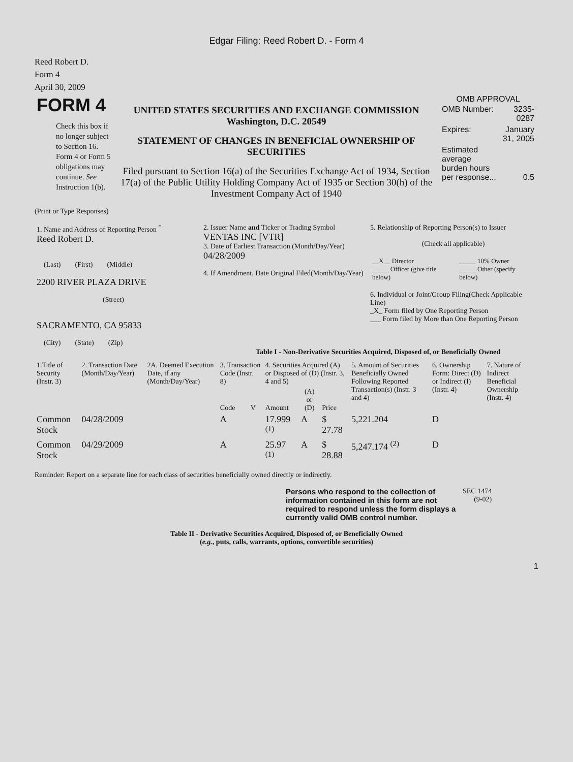Edgar Filing: Reed Robert D. - Form 4
Reed Robert D.
Form 4
April 30, 2009
| FORM 4 Check this box if no longer subject to Section 16. Form 4 or Form 5 obligations may continue. See Instruction 1(b). | UNITED STATES SECURITIES AND EXCHANGE COMMISSION Washington, D.C. 20549 STATEMENT OF CHANGES IN BENEFICIAL OWNERSHIP OF SECURITIES Filed pursuant to Section 16(a) of the Securities Exchange Act of 1934, Section 17(a) of the Public Utility Holding Company Act of 1935 or Section 30(h) of the Investment Company Act of 1940 | OMB APPROVAL / OMB Number: / 3235-0287 / / Expires: / January 31, 2005 / / Estimated average burden hours per response... / 0.5 / |
(Print or Type Responses)
| 1. Name and Address of Reporting Person <sup>*</sup> Reed Robert D. (Last) (First) (Middle) 2200 RIVER PLAZA DRIVE (Street) SACRAMENTO, CA 95833 (City) (State) (Zip) | 2. Issuer Name and Ticker or Trading Symbol VENTAS INC [VTR] 3. Date of Earliest Transaction (Month/Day/Year) 04/28/2009 4. If Amendment, Date Original Filed(Month/Day/Year) | 5. Relationship of Reporting Person(s) to Issuer (Check all applicable) / __X__ Director _____ Officer (give title below) / _____ 10% Owner _____ Other (specify below) / 6. Individual or Joint/Group Filing(Check Applicable Line) _X_ Form filed by One Reporting Person ___ Form filed by More than One Reporting Person |
Table I - Non-Derivative Securities Acquired, Disposed of, or Beneficially Owned
| 1.Title of Security (Instr. 3) | 2. Transaction Date (Month/Day/Year) | 2A. Deemed Execution Date, if any (Month/Day/Year) | 3. Transaction Code (Instr. 8) | | 4. Securities Acquired (A) or Disposed of (D) (Instr. 3, 4 and 5) | | | 5. Amount of Securities Beneficially Owned Following Reported Transaction(s) (Instr. 3 and 4) | 6. Ownership Form: Direct (D) or Indirect (I) (Instr. 4) | 7. Nature of Indirect Beneficial Ownership (Instr. 4) |
| --- | --- | --- | --- | --- | --- | --- | --- | --- | --- | --- |
| | | | Code | V | Amount | (A) or (D) | Price | | | |
| Common Stock | 04/28/2009 | | A | | 17.999 <sup>(1)</sup> | A | $ 27.78 | 5,221.204 | D | |
| Common Stock | 04/29/2009 | | A | | 25.97 <sup>(1)</sup> | A | $ 28.88 | 5,247.174 <sup>(2)</sup> | D | |
Reminder: Report on a separate line for each class of securities beneficially owned directly or indirectly.
| Persons who respond to the collection of information contained in this form are not required to respond unless the form displays a currently valid OMB control number. | SEC 1474 (9-02) |
Table II - Derivative Securities Acquired, Disposed of, or Beneficially Owned
(e.g., puts, calls, warrants, options, convertible securities)
1